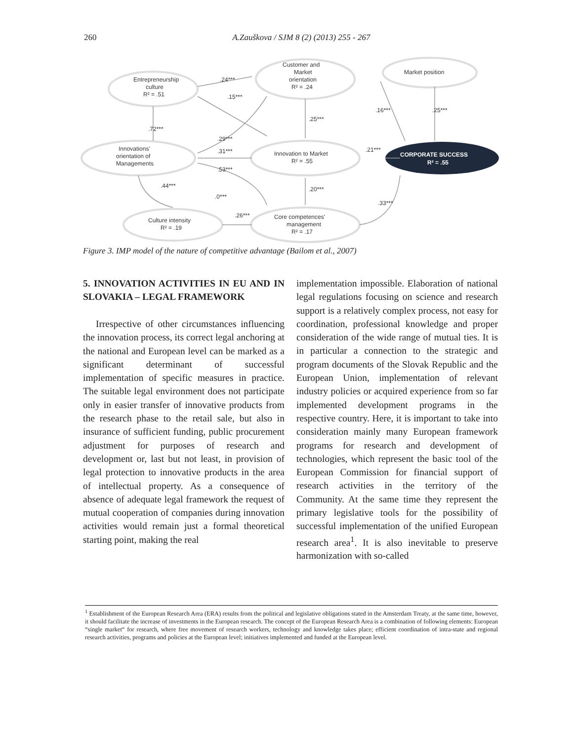260
A.Zauškova / SJM 8 (2) (2013) 255 - 267
Entrepreneurship
culture
R² = .51
Customer and
Market
orientation
R² = .24
Market position
Innovations'
orientation of
Managements
Innovation to Market
R² = .55
CORPORATE SUCCESS
R² = .55
Culture intensity
R² = .19
Core competences'
management
R² = .17
.24***
.15***
.72***
.29***
.31***
.53***
.44***
.0***
.26***
.25***
.20***
.21***
.16***
.25***
.33***
Figure 3. IMP model of the nature of competitive advantage (Bailom et al., 2007)
5. INNOVATION ACTIVITIES IN EU AND IN SLOVAKIA – LEGAL FRAMEWORK
Irrespective of other circumstances influencing the innovation process, its correct legal anchoring at the national and European level can be marked as a significant determinant of successful implementation of specific measures in practice. The suitable legal environment does not participate only in easier transfer of innovative products from the research phase to the retail sale, but also in insurance of sufficient funding, public procurement adjustment for purposes of research and development or, last but not least, in provision of legal protection to innovative products in the area of intellectual property. As a consequence of absence of adequate legal framework the request of mutual cooperation of companies during innovation activities would remain just a formal theoretical starting point, making the real
implementation impossible. Elaboration of national legal regulations focusing on science and research support is a relatively complex process, not easy for coordination, professional knowledge and proper consideration of the wide range of mutual ties. It is in particular a connection to the strategic and program documents of the Slovak Republic and the European Union, implementation of relevant industry policies or acquired experience from so far implemented development programs in the respective country. Here, it is important to take into consideration mainly many European framework programs for research and development of technologies, which represent the basic tool of the European Commission for financial support of research activities in the territory of the Community. At the same time they represent the primary legislative tools for the possibility of successful implementation of the unified European research area<sup>1</sup>. It is also inevitable to preserve harmonization with so-called
<sup>1</sup> Establishment of the European Research Area (ERA) results from the political and legislative obligations stated in the Amsterdam Treaty, at the same time, however, it should facilitate the increase of investments in the European research. The concept of the European Research Area is a combination of following elements: European “single market“ for research, where free movement of research workers, technology and knowledge takes place; efficient coordination of intra-state and regional research activities, programs and policies at the European level; initiatives implemented and funded at the European level.